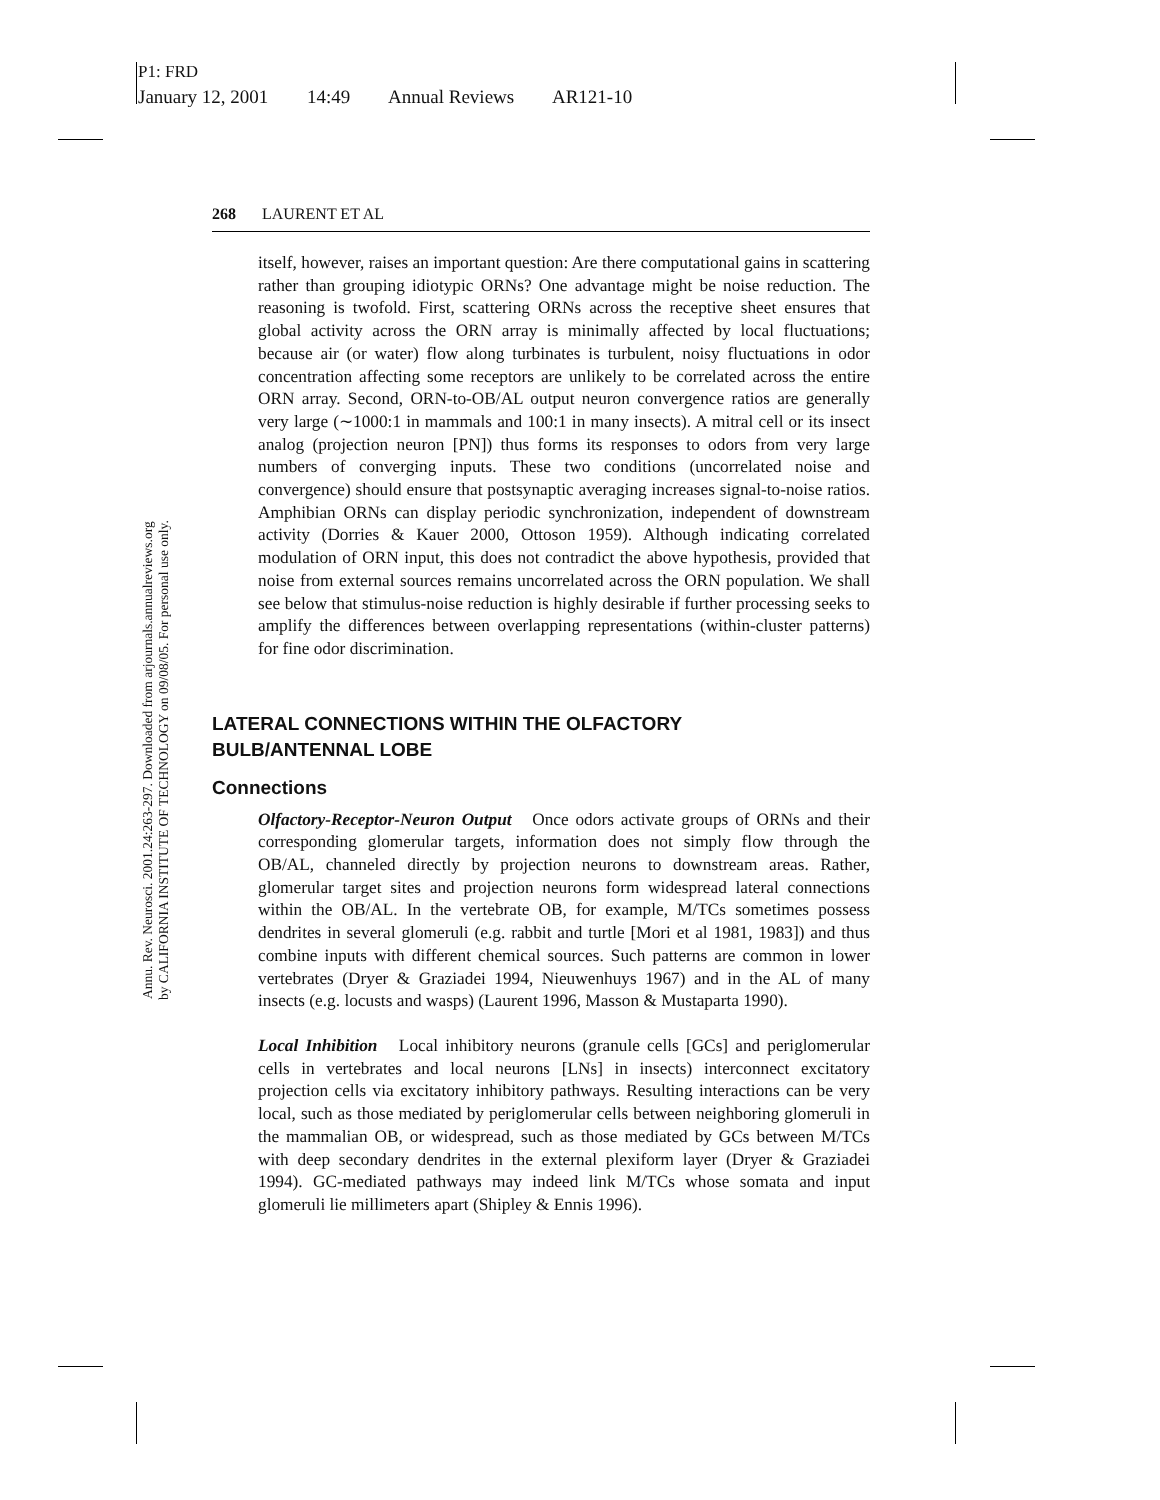P1: FRD
January 12, 2001 14:49 Annual Reviews AR121-10
Annu. Rev. Neurosci. 2001.24:263-297. Downloaded from arjournals.annualreviews.org
by CALIFORNIA INSTITUTE OF TECHNOLOGY on 09/08/05. For personal use only.
268 LAURENT ET AL
itself, however, raises an important question: Are there computational gains in scattering rather than grouping idiotypic ORNs? One advantage might be noise reduction. The reasoning is twofold. First, scattering ORNs across the receptive sheet ensures that global activity across the ORN array is minimally affected by local fluctuations; because air (or water) flow along turbinates is turbulent, noisy fluctuations in odor concentration affecting some receptors are unlikely to be correlated across the entire ORN array. Second, ORN-to-OB/AL output neuron convergence ratios are generally very large (∼1000:1 in mammals and 100:1 in many insects). A mitral cell or its insect analog (projection neuron [PN]) thus forms its responses to odors from very large numbers of converging inputs. These two conditions (uncorrelated noise and convergence) should ensure that postsynaptic averaging increases signal-to-noise ratios. Amphibian ORNs can display periodic synchronization, independent of downstream activity (Dorries & Kauer 2000, Ottoson 1959). Although indicating correlated modulation of ORN input, this does not contradict the above hypothesis, provided that noise from external sources remains uncorrelated across the ORN population. We shall see below that stimulus-noise reduction is highly desirable if further processing seeks to amplify the differences between overlapping representations (within-cluster patterns) for fine odor discrimination.
LATERAL CONNECTIONS WITHIN THE OLFACTORY
BULB/ANTENNAL LOBE
Connections
Olfactory-Receptor-Neuron Output Once odors activate groups of ORNs and their corresponding glomerular targets, information does not simply flow through the OB/AL, channeled directly by projection neurons to downstream areas. Rather, glomerular target sites and projection neurons form widespread lateral connections within the OB/AL. In the vertebrate OB, for example, M/TCs sometimes possess dendrites in several glomeruli (e.g. rabbit and turtle [Mori et al 1981, 1983]) and thus combine inputs with different chemical sources. Such patterns are common in lower vertebrates (Dryer & Graziadei 1994, Nieuwenhuys 1967) and in the AL of many insects (e.g. locusts and wasps) (Laurent 1996, Masson & Mustaparta 1990).
Local Inhibition Local inhibitory neurons (granule cells [GCs] and periglomerular cells in vertebrates and local neurons [LNs] in insects) interconnect excitatory projection cells via excitatory inhibitory pathways. Resulting interactions can be very local, such as those mediated by periglomerular cells between neighboring glomeruli in the mammalian OB, or widespread, such as those mediated by GCs between M/TCs with deep secondary dendrites in the external plexiform layer (Dryer & Graziadei 1994). GC-mediated pathways may indeed link M/TCs whose somata and input glomeruli lie millimeters apart (Shipley & Ennis 1996).